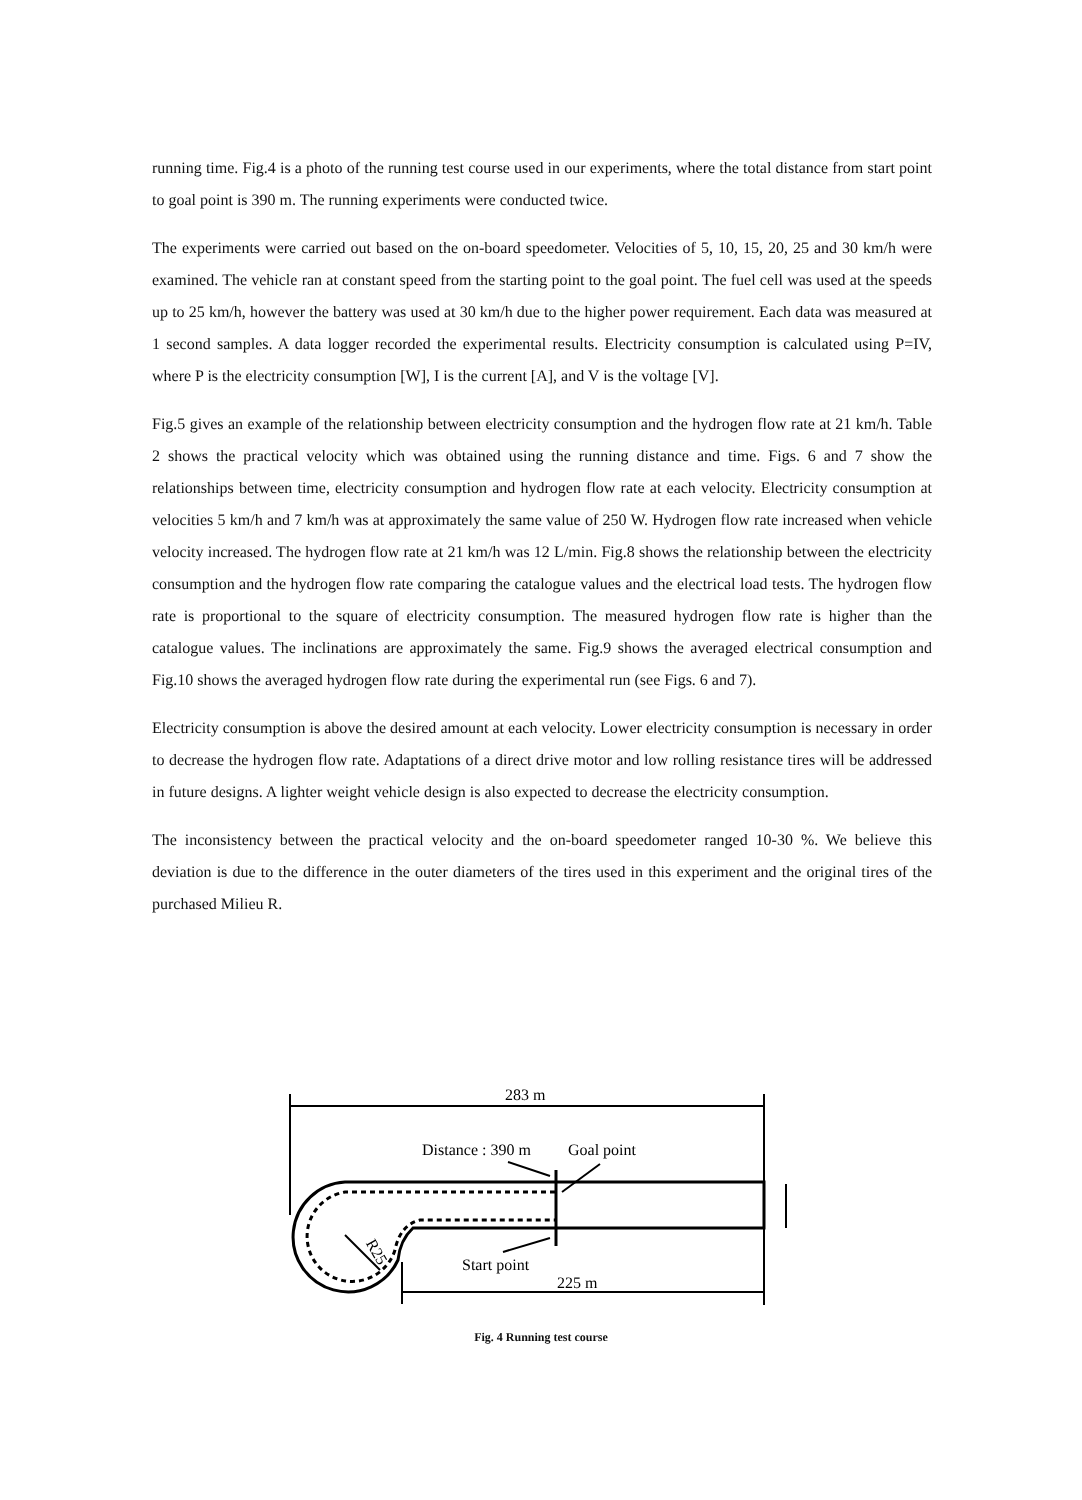running time. Fig.4 is a photo of the running test course used in our experiments, where the total distance from start point to goal point is 390 m. The running experiments were conducted twice.
The experiments were carried out based on the on-board speedometer. Velocities of 5, 10, 15, 20, 25 and 30 km/h were examined. The vehicle ran at constant speed from the starting point to the goal point. The fuel cell was used at the speeds up to 25 km/h, however the battery was used at 30 km/h due to the higher power requirement. Each data was measured at 1 second samples. A data logger recorded the experimental results. Electricity consumption is calculated using P=IV, where P is the electricity consumption [W], I is the current [A], and V is the voltage [V].
Fig.5 gives an example of the relationship between electricity consumption and the hydrogen flow rate at 21 km/h. Table 2 shows the practical velocity which was obtained using the running distance and time. Figs. 6 and 7 show the relationships between time, electricity consumption and hydrogen flow rate at each velocity. Electricity consumption at velocities 5 km/h and 7 km/h was at approximately the same value of 250 W. Hydrogen flow rate increased when vehicle velocity increased. The hydrogen flow rate at 21 km/h was 12 L/min. Fig.8 shows the relationship between the electricity consumption and the hydrogen flow rate comparing the catalogue values and the electrical load tests. The hydrogen flow rate is proportional to the square of electricity consumption. The measured hydrogen flow rate is higher than the catalogue values. The inclinations are approximately the same. Fig.9 shows the averaged electrical consumption and Fig.10 shows the averaged hydrogen flow rate during the experimental run (see Figs. 6 and 7).
Electricity consumption is above the desired amount at each velocity. Lower electricity consumption is necessary in order to decrease the hydrogen flow rate. Adaptations of a direct drive motor and low rolling resistance tires will be addressed in future designs. A lighter weight vehicle design is also expected to decrease the electricity consumption.
The inconsistency between the practical velocity and the on-board speedometer ranged 10-30 %. We believe this deviation is due to the difference in the outer diameters of the tires used in this experiment and the original tires of the purchased Milieu R.
283 m
Distance : 390 m
Goal point
Start point
225 m
R25
Fig. 4 Running test course